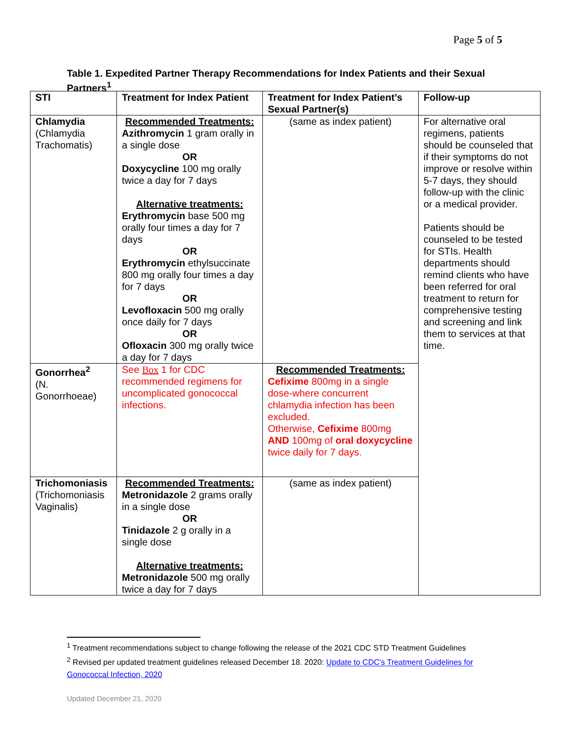Page 5 of 5
Table 1. Expedited Partner Therapy Recommendations for Index Patients and their Sexual Partners<sup>1</sup>
| STI | Treatment for Index Patient | Treatment for Index Patient’s Sexual Partner(s) | Follow-up |
| --- | --- | --- | --- |
| Chlamydia (Chlamydia Trachomatis) | Recommended Treatments: Azithromycin 1 gram orally in a single dose OR Doxycycline 100 mg orally twice a day for 7 days Alternative treatments: Erythromycin base 500 mg orally four times a day for 7 days OR Erythromycin ethylsuccinate 800 mg orally four times a day for 7 days OR Levofloxacin 500 mg orally once daily for 7 days OR Ofloxacin 300 mg orally twice a day for 7 days | (same as index patient) | For alternative oral regimens, patients should be counseled that if their symptoms do not improve or resolve within 5-7 days, they should follow-up with the clinic or a medical provider. Patients should be counseled to be tested for STIs. Health departments should remind clients who have been referred for oral treatment to return for comprehensive testing and screening and link them to services at that time. |
| Gonorrhea<sup>2</sup> (N. Gonorrhoeae) | See Box 1 for CDC recommended regimens for uncomplicated gonococcal infections. | Recommended Treatments: Cefixime 800mg in a single dose-where concurrent chlamydia infection has been excluded. Otherwise, Cefixime 800mg AND 100mg of oral doxycycline twice daily for 7 days. | |
| Trichomoniasis (Trichomoniasis Vaginalis) | Recommended Treatments: Metronidazole 2 grams orally in a single dose OR Tinidazole 2 g orally in a single dose Alternative treatments: Metronidazole 500 mg orally twice a day for 7 days | (same as index patient) | |
<sup>1</sup> Treatment recommendations subject to change following the release of the 2021 CDC STD Treatment Guidelines
<sup>2</sup> Revised per updated treatment guidelines released December 18. 2020: Update to CDC's Treatment Guidelines for Gonococcal Infection, 2020
Updated December 21, 2020